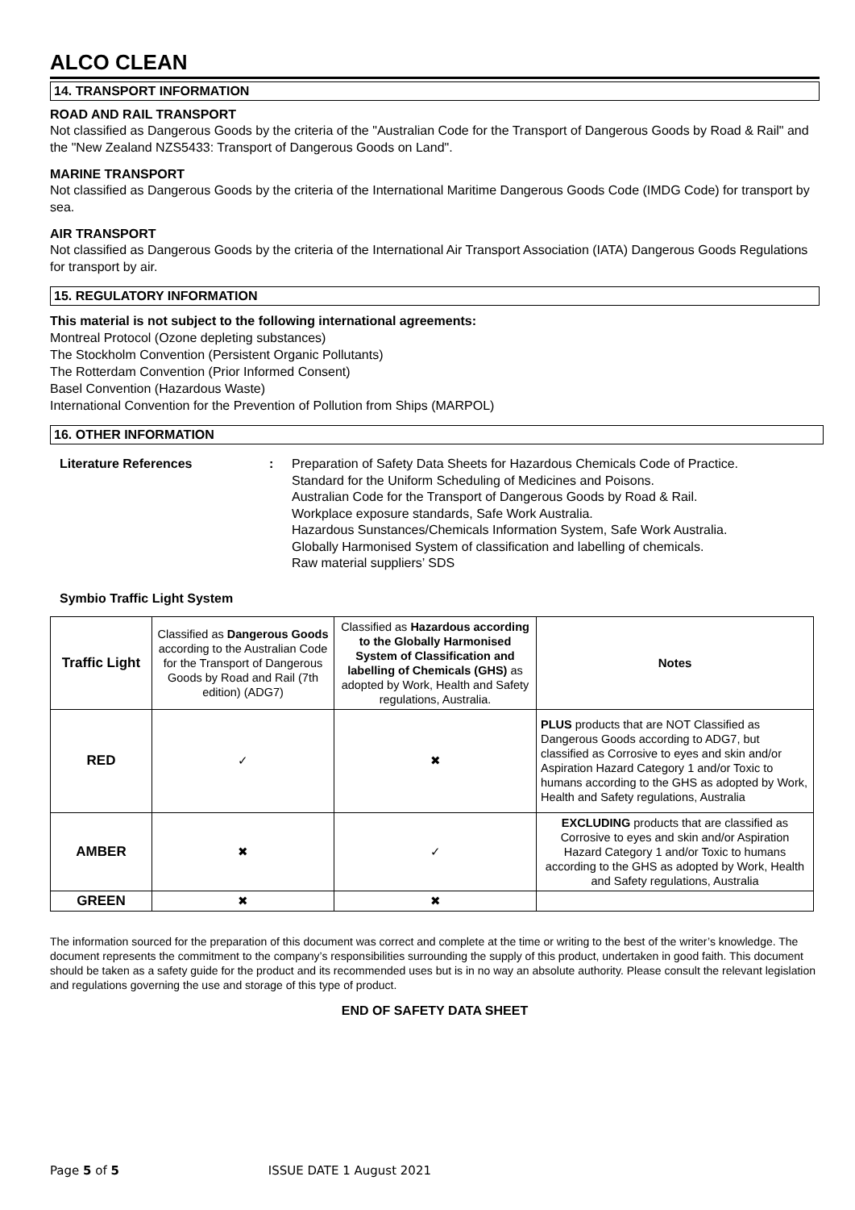ALCO CLEAN
14. TRANSPORT INFORMATION
ROAD AND RAIL TRANSPORT
Not classified as Dangerous Goods by the criteria of the "Australian Code for the Transport of Dangerous Goods by Road & Rail" and the "New Zealand NZS5433: Transport of Dangerous Goods on Land".
MARINE TRANSPORT
Not classified as Dangerous Goods by the criteria of the International Maritime Dangerous Goods Code (IMDG Code) for transport by sea.
AIR TRANSPORT
Not classified as Dangerous Goods by the criteria of the International Air Transport Association (IATA) Dangerous Goods Regulations for transport by air.
15. REGULATORY INFORMATION
This material is not subject to the following international agreements:
Montreal Protocol (Ozone depleting substances)
The Stockholm Convention (Persistent Organic Pollutants)
The Rotterdam Convention (Prior Informed Consent)
Basel Convention (Hazardous Waste)
International Convention for the Prevention of Pollution from Ships (MARPOL)
16. OTHER INFORMATION
Literature References : Preparation of Safety Data Sheets for Hazardous Chemicals Code of Practice.
Standard for the Uniform Scheduling of Medicines and Poisons.
Australian Code for the Transport of Dangerous Goods by Road & Rail.
Workplace exposure standards, Safe Work Australia.
Hazardous Sunstances/Chemicals Information System, Safe Work Australia.
Globally Harmonised System of classification and labelling of chemicals.
Raw material suppliers’ SDS
Symbio Traffic Light System
| Traffic Light | Classified as Dangerous Goods according to the Australian Code for the Transport of Dangerous Goods by Road and Rail (7th edition) (ADG7) | Classified as Hazardous according to the Globally Harmonised System of Classification and labelling of Chemicals (GHS) as adopted by Work, Health and Safety regulations, Australia. | Notes |
| RED | ✓ | ✖ | PLUS products that are NOT Classified as Dangerous Goods according to ADG7, but classified as Corrosive to eyes and skin and/or Aspiration Hazard Category 1 and/or Toxic to humans according to the GHS as adopted by Work, Health and Safety regulations, Australia |
| AMBER | ✖ | ✓ | EXCLUDING products that are classified as Corrosive to eyes and skin and/or Aspiration Hazard Category 1 and/or Toxic to humans according to the GHS as adopted by Work, Health and Safety regulations, Australia |
| GREEN | ✖ | ✖ | |
The information sourced for the preparation of this document was correct and complete at the time or writing to the best of the writer’s knowledge. The document represents the commitment to the company’s responsibilities surrounding the supply of this product, undertaken in good faith. This document should be taken as a safety guide for the product and its recommended uses but is in no way an absolute authority. Please consult the relevant legislation and regulations governing the use and storage of this type of product.
END OF SAFETY DATA SHEET
Page 5 of 5 ISSUE DATE 1 August 2021